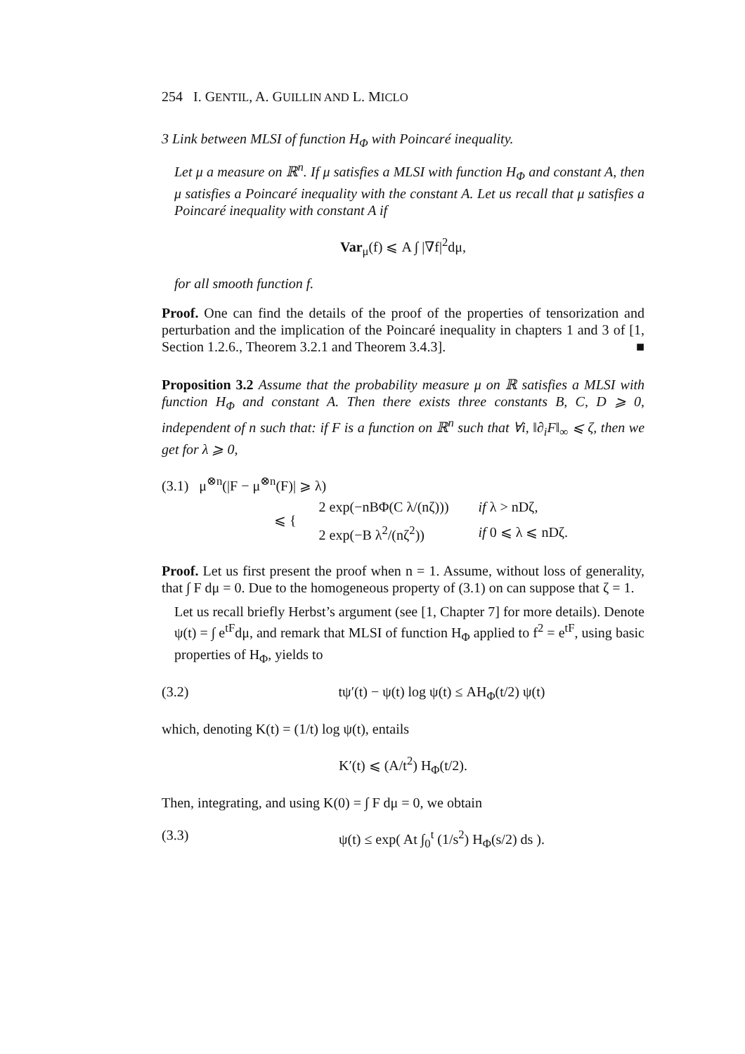254 I. GENTIL, A. GUILLIN AND L. MICLO
3 Link between MLSI of function H<sub>Φ</sub> with Poincaré inequality.
Let μ a measure on ℝ<sup>n</sup>. If μ satisfies a MLSI with function H<sub>Φ</sub> and constant A, then μ satisfies a Poincaré inequality with the constant A. Let us recall that μ satisfies a Poincaré inequality with constant A if
Var<sub>μ</sub>(f) ⩽ A ∫ |∇f|<sup>2</sup>dμ,
for all smooth function f.
Proof. One can find the details of the proof of the properties of tensorization and perturbation and the implication of the Poincaré inequality in chapters 1 and 3 of [1, Section 1.2.6., Theorem 3.2.1 and Theorem 3.4.3]. ■
Proposition 3.2 Assume that the probability measure μ on ℝ satisfies a MLSI with function H<sub>Φ</sub> and constant A. Then there exists three constants B, C, D ⩾ 0, independent of n such that: if F is a function on ℝ<sup>n</sup> such that ∀i, ‖∂<sub>i</sub>F‖<sub>∞</sub> ⩽ ζ, then we get for λ ⩾ 0,
(3.1) μ<sup>⊗n</sup>(|F − μ<sup>⊗n</sup>(F)| ⩾ λ)
⩽ {
| 2 exp(−nBΦ(C λ/(nζ))) | if λ > nDζ, |
| 2 exp(−B λ<sup>2</sup>/(nζ<sup>2</sup>)) | if 0 ⩽ λ ⩽ nDζ. |
Proof. Let us first present the proof when n = 1. Assume, without loss of generality, that ∫ F dμ = 0. Due to the homogeneous property of (3.1) on can suppose that ζ = 1.
Let us recall briefly Herbst’s argument (see [1, Chapter 7] for more details). Denote ψ(t) = ∫ e<sup>tF</sup>dμ, and remark that MLSI of function H<sub>Φ</sub> applied to f<sup>2</sup> = e<sup>tF</sup>, using basic properties of H<sub>Φ</sub>, yields to
(3.2) tψ′(t) − ψ(t) log ψ(t) ≤ AH<sub>Φ</sub>(t/2) ψ(t)
which, denoting K(t) = (1/t) log ψ(t), entails
K′(t) ⩽ (A/t<sup>2</sup>) H<sub>Φ</sub>(t/2).
Then, integrating, and using K(0) = ∫ F dμ = 0, we obtain
(3.3) ψ(t) ≤ exp( At ∫<sub>0</sub><sup>t</sup> (1/s<sup>2</sup>) H<sub>Φ</sub>(s/2) ds ).